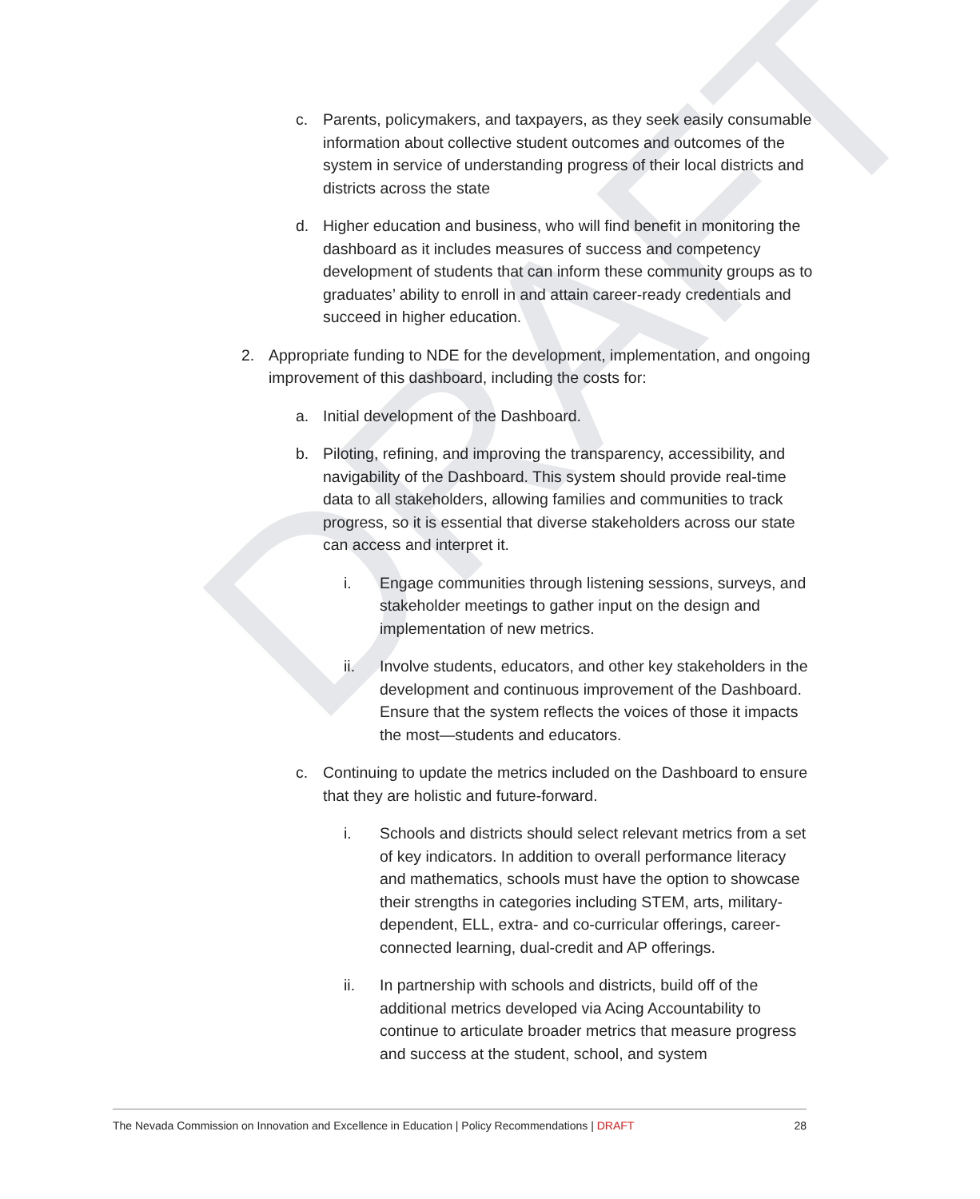DRAFT
c. Parents, policymakers, and taxpayers, as they seek easily consumable information about collective student outcomes and outcomes of the system in service of understanding progress of their local districts and districts across the state
d. Higher education and business, who will find benefit in monitoring the dashboard as it includes measures of success and competency development of students that can inform these community groups as to graduates’ ability to enroll in and attain career-ready credentials and succeed in higher education.
2. Appropriate funding to NDE for the development, implementation, and ongoing improvement of this dashboard, including the costs for:
a. Initial development of the Dashboard.
b. Piloting, refining, and improving the transparency, accessibility, and navigability of the Dashboard. This system should provide real-time data to all stakeholders, allowing families and communities to track progress, so it is essential that diverse stakeholders across our state can access and interpret it.
i. Engage communities through listening sessions, surveys, and stakeholder meetings to gather input on the design and implementation of new metrics.
ii. Involve students, educators, and other key stakeholders in the development and continuous improvement of the Dashboard. Ensure that the system reflects the voices of those it impacts the most—students and educators.
c. Continuing to update the metrics included on the Dashboard to ensure that they are holistic and future-forward.
i. Schools and districts should select relevant metrics from a set of key indicators. In addition to overall performance literacy and mathematics, schools must have the option to showcase their strengths in categories including STEM, arts, military-dependent, ELL, extra- and co-curricular offerings, career-connected learning, dual-credit and AP offerings.
ii. In partnership with schools and districts, build off of the additional metrics developed via Acing Accountability to continue to articulate broader metrics that measure progress and success at the student, school, and system
The Nevada Commission on Innovation and Excellence in Education | Policy Recommendations | DRAFT 28